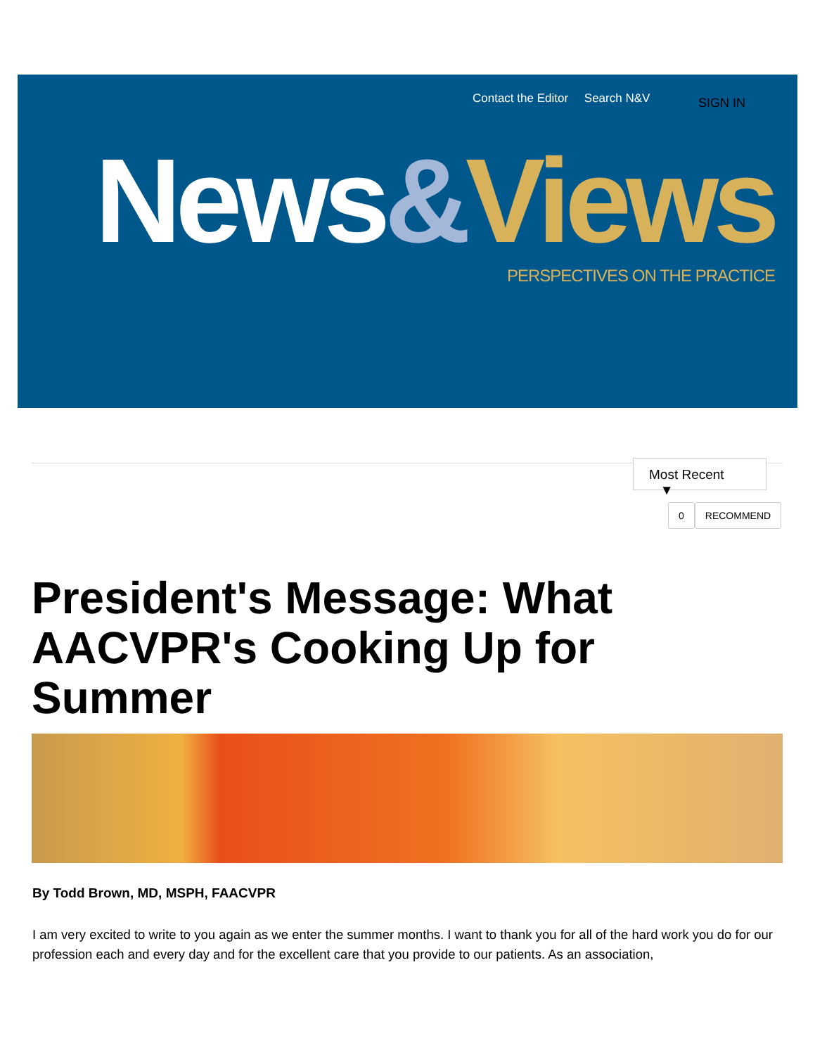Contact the Editor Search N&V SIGN IN
News&Views PERSPECTIVES ON THE PRACTICE
Most Recent ▼
0 RECOMMEND
President's Message: What AACVPR's Cooking Up for Summer
By Todd Brown, MD, MSPH, FAACVPR
I am very excited to write to you again as we enter the summer months. I want to thank you for all of the hard work you do for our profession each and every day and for the excellent care that you provide to our patients. As an association,